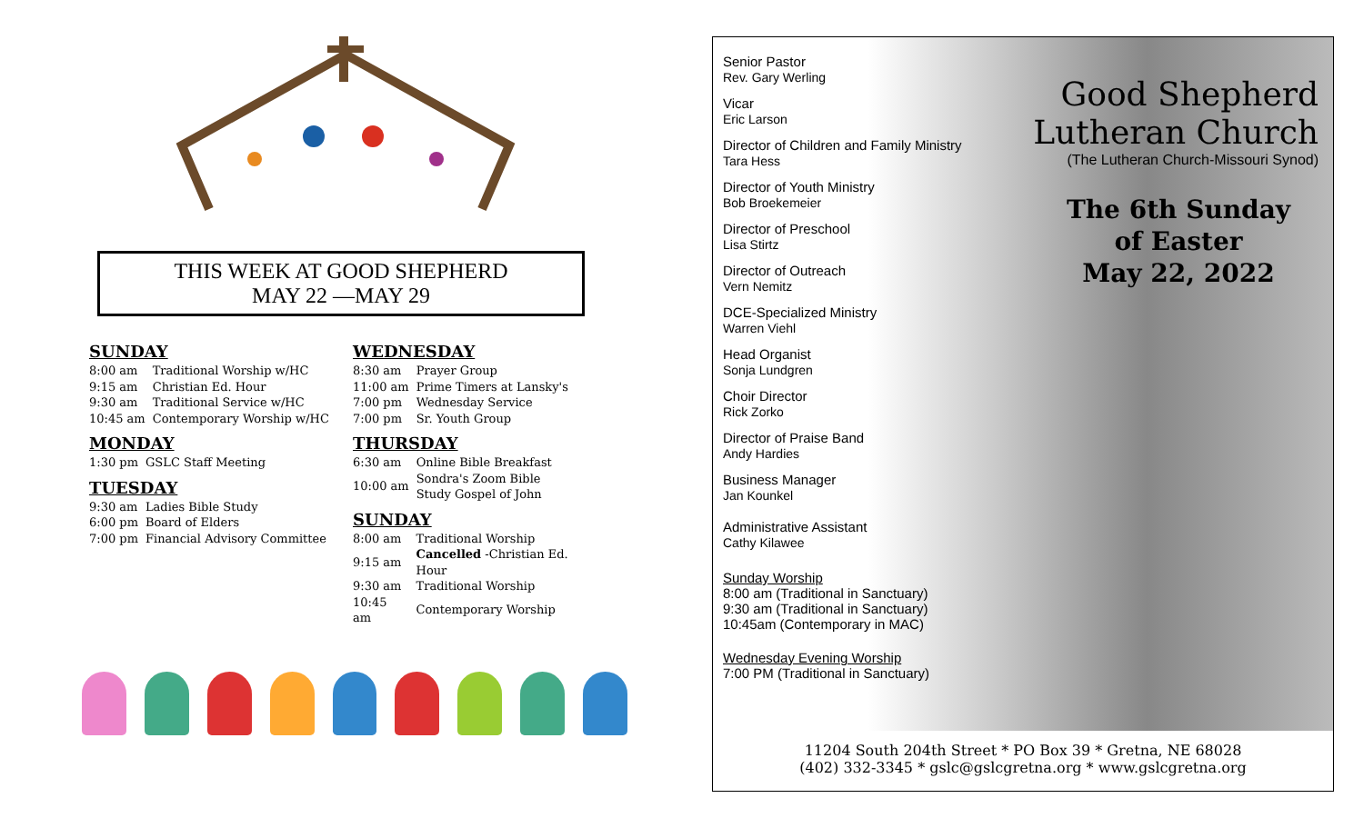THIS WEEK AT GOOD SHEPHERD
MAY 22 —MAY 29
SUNDAY
| 8:00 am | Traditional Worship w/HC |
| 9:15 am | Christian Ed. Hour |
| 9:30 am | Traditional Service w/HC |
| 10:45 am | Contemporary Worship w/HC |
MONDAY
| 1:30 pm | GSLC Staff Meeting |
TUESDAY
| 9:30 am | Ladies Bible Study |
| 6:00 pm | Board of Elders |
| 7:00 pm | Financial Advisory Committee |
WEDNESDAY
| 8:30 am | Prayer Group |
| 11:00 am | Prime Timers at Lansky's |
| 7:00 pm | Wednesday Service |
| 7:00 pm | Sr. Youth Group |
THURSDAY
| 6:30 am | Online Bible Breakfast |
| 10:00 am | Sondra's Zoom Bible Study Gospel of John |
SUNDAY
| 8:00 am | Traditional Worship |
| 9:15 am | Cancelled -Christian Ed. Hour |
| 9:30 am | Traditional Worship |
| 10:45 am | Contemporary Worship |
Senior Pastor
Rev. Gary Werling
Vicar
Eric Larson
Director of Children and Family Ministry
Tara Hess
Director of Youth Ministry
Bob Broekemeier
Director of Preschool
Lisa Stirtz
Director of Outreach
Vern Nemitz
DCE-Specialized Ministry
Warren Viehl
Head Organist
Sonja Lundgren
Choir Director
Rick Zorko
Director of Praise Band
Andy Hardies
Business Manager
Jan Kounkel
Administrative Assistant
Cathy Kilawee
Sunday Worship
8:00 am (Traditional in Sanctuary)
9:30 am (Traditional in Sanctuary)
10:45am (Contemporary in MAC)
Wednesday Evening Worship
7:00 PM (Traditional in Sanctuary)
Good Shepherd
Lutheran Church
(The Lutheran Church-Missouri Synod)
The 6th Sunday
of Easter
May 22, 2022
11204 South 204th Street * PO Box 39 * Gretna, NE 68028
(402) 332-3345 * gslc@gslcgretna.org * www.gslcgretna.org